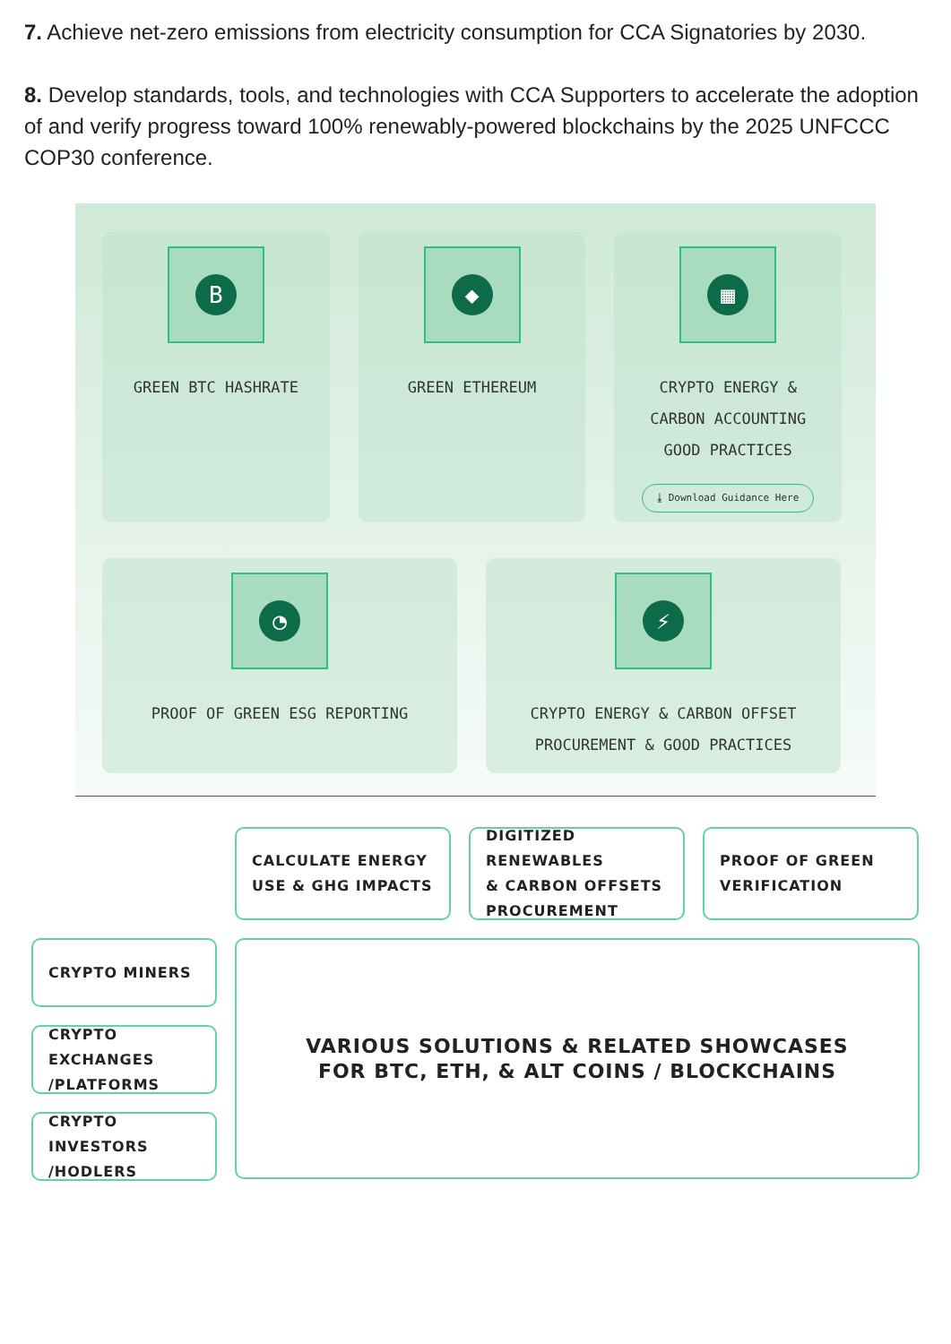7. Achieve net-zero emissions from electricity consumption for CCA Signatories by 2030.
8. Develop standards, tools, and technologies with CCA Supporters to accelerate the adoption of and verify progress toward 100% renewably-powered blockchains by the 2025 UNFCCC COP30 conference.
B
GREEN BTC HASHRATE
◆
GREEN ETHEREUM
▦
CRYPTO ENERGY &
CARBON ACCOUNTING
GOOD PRACTICES
⤓ Download Guidance Here
◔
PROOF OF GREEN ESG REPORTING
⚡
CRYPTO ENERGY & CARBON OFFSET
PROCUREMENT & GOOD PRACTICES
CALCULATE ENERGY
USE & GHG IMPACTS
DIGITIZED RENEWABLES
& CARBON OFFSETS
PROCUREMENT
PROOF OF GREEN
VERIFICATION
CRYPTO MINERS
CRYPTO EXCHANGES
/PLATFORMS
CRYPTO INVESTORS
/HODLERS
VARIOUS SOLUTIONS & RELATED SHOWCASES
FOR BTC, ETH, & ALT COINS / BLOCKCHAINS